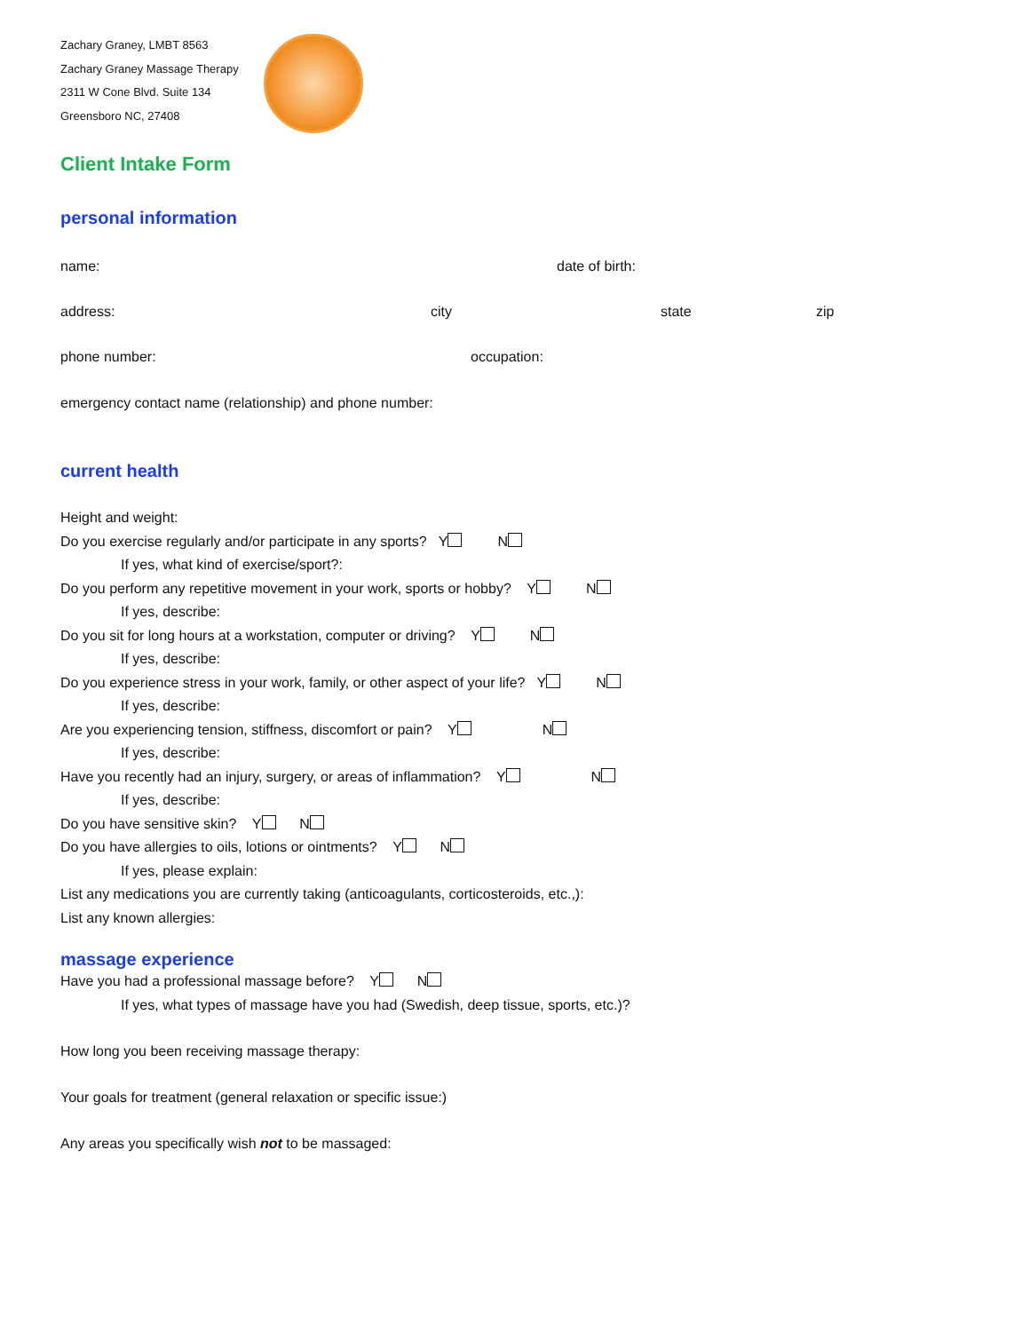Zachary Graney, LMBT 8563
Zachary Graney Massage Therapy
2311 W Cone Blvd. Suite 134
Greensboro NC, 27408
Client Intake Form
personal information
name: date of birth:
address: city state zip
phone number: occupation:
emergency contact name (relationship) and phone number:
current health
Height and weight:
Do you exercise regularly and/or participate in any sports? Y N
If yes, what kind of exercise/sport?:
Do you perform any repetitive movement in your work, sports or hobby? Y N
If yes, describe:
Do you sit for long hours at a workstation, computer or driving? Y N
If yes, describe:
Do you experience stress in your work, family, or other aspect of your life? Y N
If yes, describe:
Are you experiencing tension, stiffness, discomfort or pain? Y N
If yes, describe:
Have you recently had an injury, surgery, or areas of inflammation? Y N
If yes, describe:
Do you have sensitive skin? Y N
Do you have allergies to oils, lotions or ointments? Y N
If yes, please explain:
List any medications you are currently taking (anticoagulants, corticosteroids, etc.,):
List any known allergies:
massage experience
Have you had a professional massage before? Y N
If yes, what types of massage have you had (Swedish, deep tissue, sports, etc.)?
How long you been receiving massage therapy:
Your goals for treatment (general relaxation or specific issue:)
Any areas you specifically wish not to be massaged: